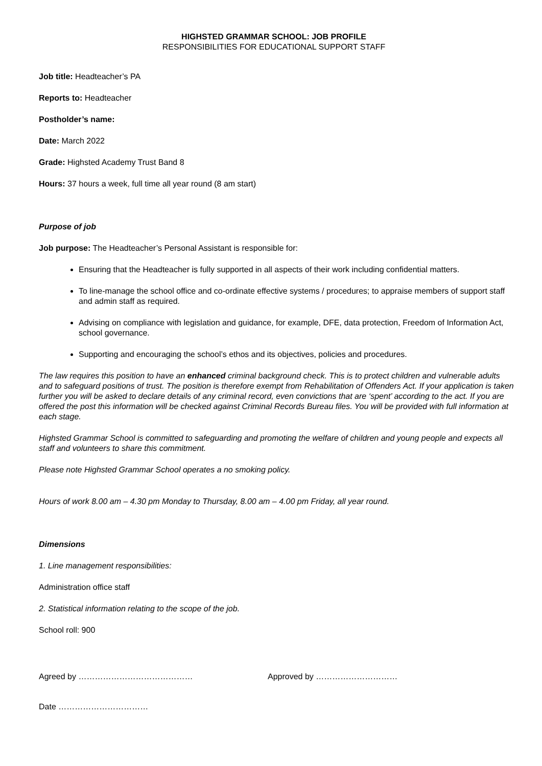HIGHSTED GRAMMAR SCHOOL: JOB PROFILE
RESPONSIBILITIES FOR EDUCATIONAL SUPPORT STAFF
Job title: Headteacher’s PA
Reports to: Headteacher
Postholder’s name:
Date: March 2022
Grade: Highsted Academy Trust Band 8
Hours: 37 hours a week, full time all year round (8 am start)
Purpose of job
Job purpose: The Headteacher’s Personal Assistant is responsible for:
Ensuring that the Headteacher is fully supported in all aspects of their work including confidential matters.
To line-manage the school office and co-ordinate effective systems / procedures; to appraise members of support staff and admin staff as required.
Advising on compliance with legislation and guidance, for example, DFE, data protection, Freedom of Information Act, school governance.
Supporting and encouraging the school’s ethos and its objectives, policies and procedures.
The law requires this position to have an enhanced criminal background check. This is to protect children and vulnerable adults and to safeguard positions of trust. The position is therefore exempt from Rehabilitation of Offenders Act. If your application is taken further you will be asked to declare details of any criminal record, even convictions that are ‘spent’ according to the act. If you are offered the post this information will be checked against Criminal Records Bureau files. You will be provided with full information at each stage.
Highsted Grammar School is committed to safeguarding and promoting the welfare of children and young people and expects all staff and volunteers to share this commitment.
Please note Highsted Grammar School operates a no smoking policy.
Hours of work 8.00 am – 4.30 pm Monday to Thursday, 8.00 am – 4.00 pm Friday, all year round.
Dimensions
1. Line management responsibilities:
Administration office staff
2. Statistical information relating to the scope of the job.
School roll: 900
Agreed by …………………………………… Approved by …………………………
Date ……………………………